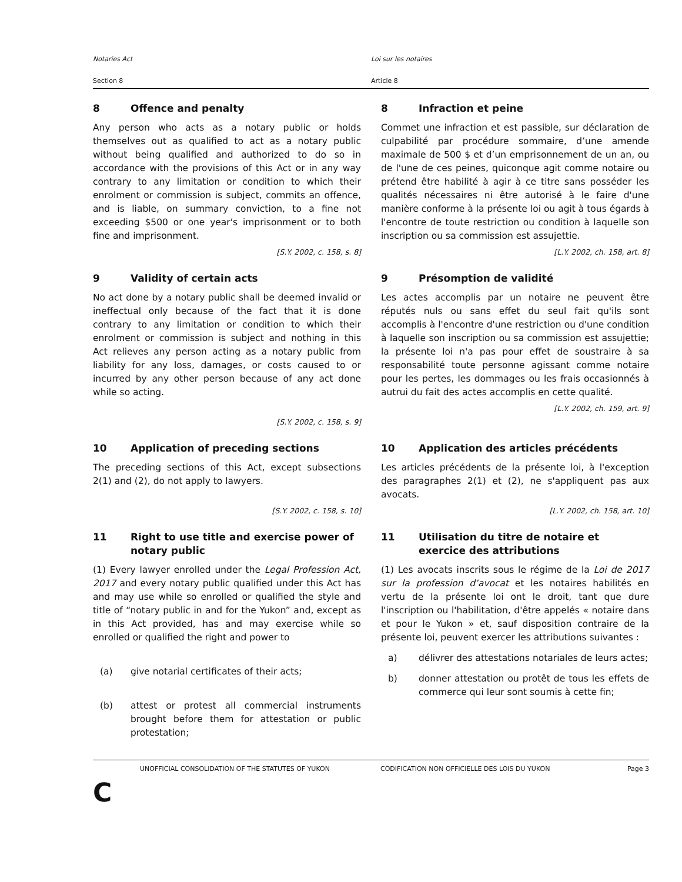Notaries Act Loi sur les notaires
Section 8 Article 8
8 Offence and penalty
Any person who acts as a notary public or holds themselves out as qualified to act as a notary public without being qualified and authorized to do so in accordance with the provisions of this Act or in any way contrary to any limitation or condition to which their enrolment or commission is subject, commits an offence, and is liable, on summary conviction, to a fine not exceeding $500 or one year's imprisonment or to both fine and imprisonment.
[S.Y. 2002, c. 158, s. 8]
8 Infraction et peine
Commet une infraction et est passible, sur déclaration de culpabilité par procédure sommaire, d’une amende maximale de 500 $ et d’un emprisonnement de un an, ou de l'une de ces peines, quiconque agit comme notaire ou prétend être habilité à agir à ce titre sans posséder les qualités nécessaires ni être autorisé à le faire d'une manière conforme à la présente loi ou agit à tous égards à l'encontre de toute restriction ou condition à laquelle son inscription ou sa commission est assujettie.
[L.Y. 2002, ch. 158, art. 8]
9 Validity of certain acts
No act done by a notary public shall be deemed invalid or ineffectual only because of the fact that it is done contrary to any limitation or condition to which their enrolment or commission is subject and nothing in this Act relieves any person acting as a notary public from liability for any loss, damages, or costs caused to or incurred by any other person because of any act done while so acting.
[S.Y. 2002, c. 158, s. 9]
9 Présomption de validité
Les actes accomplis par un notaire ne peuvent être réputés nuls ou sans effet du seul fait qu'ils sont accomplis à l'encontre d'une restriction ou d'une condition à laquelle son inscription ou sa commission est assujettie; la présente loi n'a pas pour effet de soustraire à sa responsabilité toute personne agissant comme notaire pour les pertes, les dommages ou les frais occasionnés à autrui du fait des actes accomplis en cette qualité.
[L.Y. 2002, ch. 159, art. 9]
10 Application of preceding sections
The preceding sections of this Act, except subsections 2(1) and (2), do not apply to lawyers.
[S.Y. 2002, c. 158, s. 10]
10 Application des articles précédents
Les articles précédents de la présente loi, à l'exception des paragraphes 2(1) et (2), ne s'appliquent pas aux avocats.
[L.Y. 2002, ch. 158, art. 10]
11 Right to use title and exercise power of notary public
(1) Every lawyer enrolled under the Legal Profession Act, 2017 and every notary public qualified under this Act has and may use while so enrolled or qualified the style and title of “notary public in and for the Yukon” and, except as in this Act provided, has and may exercise while so enrolled or qualified the right and power to
(a) give notarial certificates of their acts;
(b) attest or protest all commercial instruments brought before them for attestation or public protestation;
11 Utilisation du titre de notaire et exercice des attributions
(1) Les avocats inscrits sous le régime de la Loi de 2017 sur la profession d’avocat et les notaires habilités en vertu de la présente loi ont le droit, tant que dure l'inscription ou l'habilitation, d'être appelés « notaire dans et pour le Yukon » et, sauf disposition contraire de la présente loi, peuvent exercer les attributions suivantes :
a) délivrer des attestations notariales de leurs actes;
b) donner attestation ou protêt de tous les effets de commerce qui leur sont soumis à cette fin;
UNOFFICIAL CONSOLIDATION OF THE STATUTES OF YUKON CODIFICATION NON OFFICIELLE DES LOIS DU YUKON
Page 3
C